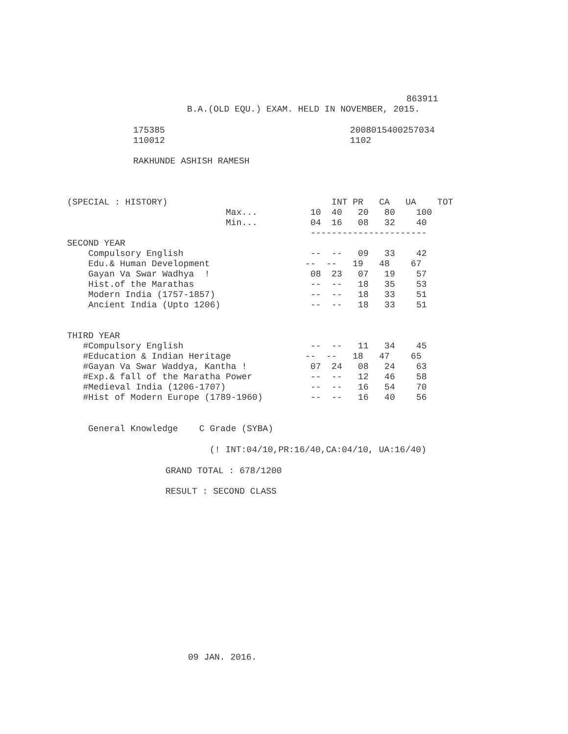863911
B.A.(OLD EQU.) EXAM. HELD IN NOVEMBER, 2015.
175385 2008015400257034
110012 1102
RAKHUNDE ASHISH RAMESH
(SPECIAL : HISTORY) INT PR CA UA TOT Max... 10 40 20 80 100 Min... 04 16 08 32 40 ---------------------- SECOND YEAR Compulsory English -- -- 09 33 42 Edu.& Human Development -- -- 19 48 67 Gayan Va Swar Wadhya ! 08 23 07 19 57 Hist.of the Marathas -- -- 18 35 53 Modern India (1757-1857) -- -- 18 33 51 Ancient India (Upto 1206) -- -- 18 33 51 THIRD YEAR #Compulsory English -- -- 11 34 45 #Education & Indian Heritage -- -- 18 47 65 #Gayan Va Swar Waddya, Kantha ! 07 24 08 24 63 #Exp.& fall of the Maratha Power -- -- 12 46 58 #Medieval India (1206-1707) -- -- 16 54 70 #Hist of Modern Europe (1789-1960) -- -- 16 40 56
General Knowledge C Grade (SYBA)
(! INT:04/10,PR:16/40,CA:04/10, UA:16/40)
GRAND TOTAL : 678/1200
RESULT : SECOND CLASS
09 JAN. 2016.